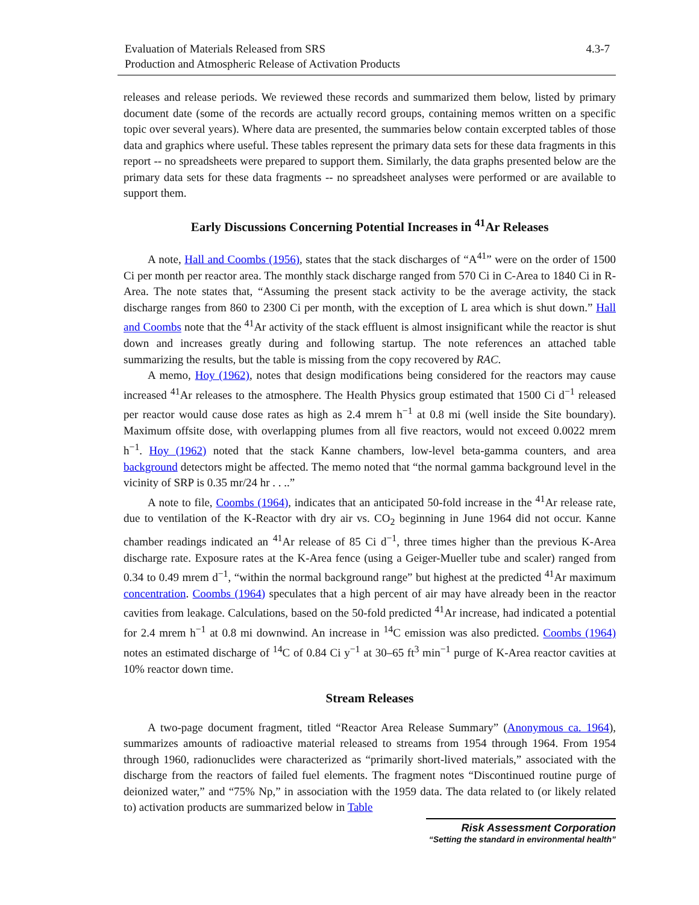Evaluation of Materials Released from SRS
Production and Atmospheric Release of Activation Products
4.3-7
releases and release periods. We reviewed these records and summarized them below, listed by primary document date (some of the records are actually record groups, containing memos written on a specific topic over several years). Where data are presented, the summaries below contain excerpted tables of those data and graphics where useful. These tables represent the primary data sets for these data fragments in this report -- no spreadsheets were prepared to support them. Similarly, the data graphs presented below are the primary data sets for these data fragments -- no spreadsheet analyses were performed or are available to support them.
Early Discussions Concerning Potential Increases in <sup>41</sup>Ar Releases
A note, Hall and Coombs (1956), states that the stack discharges of “A<sup>41</sup>” were on the order of 1500 Ci per month per reactor area. The monthly stack discharge ranged from 570 Ci in C-Area to 1840 Ci in R-Area. The note states that, “Assuming the present stack activity to be the average activity, the stack discharge ranges from 860 to 2300 Ci per month, with the exception of L area which is shut down.” Hall and Coombs note that the <sup>41</sup>Ar activity of the stack effluent is almost insignificant while the reactor is shut down and increases greatly during and following startup. The note references an attached table summarizing the results, but the table is missing from the copy recovered by RAC.
A memo, Hoy (1962), notes that design modifications being considered for the reactors may cause increased <sup>41</sup>Ar releases to the atmosphere. The Health Physics group estimated that 1500 Ci d<sup>−1</sup> released per reactor would cause dose rates as high as 2.4 mrem h<sup>−1</sup> at 0.8 mi (well inside the Site boundary). Maximum offsite dose, with overlapping plumes from all five reactors, would not exceed 0.0022 mrem h<sup>−1</sup>. Hoy (1962) noted that the stack Kanne chambers, low-level beta-gamma counters, and area background detectors might be affected. The memo noted that “the normal gamma background level in the vicinity of SRP is 0.35 mr/24 hr . . ..”
A note to file, Coombs (1964), indicates that an anticipated 50-fold increase in the <sup>41</sup>Ar release rate, due to ventilation of the K-Reactor with dry air vs. CO<sub>2</sub> beginning in June 1964 did not occur. Kanne chamber readings indicated an <sup>41</sup>Ar release of 85 Ci d<sup>−1</sup>, three times higher than the previous K-Area discharge rate. Exposure rates at the K-Area fence (using a Geiger-Mueller tube and scaler) ranged from 0.34 to 0.49 mrem d<sup>−1</sup>, “within the normal background range” but highest at the predicted <sup>41</sup>Ar maximum concentration. Coombs (1964) speculates that a high percent of air may have already been in the reactor cavities from leakage. Calculations, based on the 50-fold predicted <sup>41</sup>Ar increase, had indicated a potential for 2.4 mrem h<sup>−1</sup> at 0.8 mi downwind. An increase in <sup>14</sup>C emission was also predicted. Coombs (1964) notes an estimated discharge of <sup>14</sup>C of 0.84 Ci y<sup>−1</sup> at 30–65 ft<sup>3</sup> min<sup>−1</sup> purge of K-Area reactor cavities at 10% reactor down time.
Stream Releases
A two-page document fragment, titled “Reactor Area Release Summary” (Anonymous ca. 1964), summarizes amounts of radioactive material released to streams from 1954 through 1964. From 1954 through 1960, radionuclides were characterized as “primarily short-lived materials,” associated with the discharge from the reactors of failed fuel elements. The fragment notes “Discontinued routine purge of deionized water,” and “75% Np,” in association with the 1959 data. The data related to (or likely related to) activation products are summarized below in Table
Risk Assessment Corporation
“Setting the standard in environmental health”